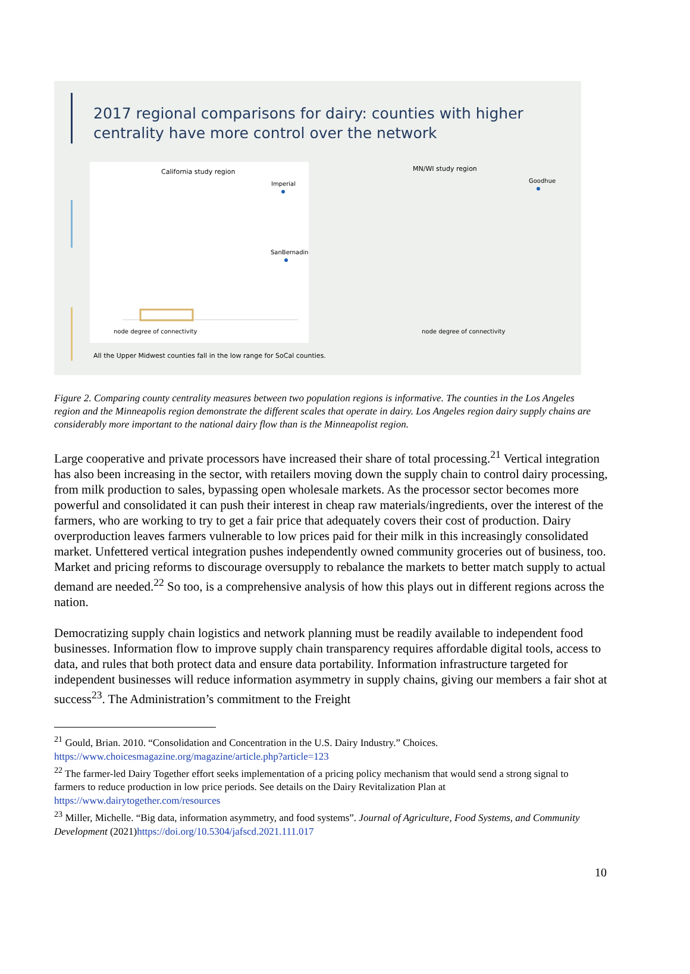2017 regional comparisons for dairy: counties with higher centrality have more control over the network
California study region
node degree of connectivity
Imperial
SanBernadino
MN/WI study region
node degree of connectivity
Goodhue
All the Upper Midwest counties fall in the low range for SoCal counties.
Figure 2. Comparing county centrality measures between two population regions is informative. The counties in the Los Angeles region and the Minneapolis region demonstrate the different scales that operate in dairy. Los Angeles region dairy supply chains are considerably more important to the national dairy flow than is the Minneapolist region.
Large cooperative and private processors have increased their share of total processing.<sup>21</sup> Vertical integration has also been increasing in the sector, with retailers moving down the supply chain to control dairy processing, from milk production to sales, bypassing open wholesale markets. As the processor sector becomes more powerful and consolidated it can push their interest in cheap raw materials/ingredients, over the interest of the farmers, who are working to try to get a fair price that adequately covers their cost of production. Dairy overproduction leaves farmers vulnerable to low prices paid for their milk in this increasingly consolidated market. Unfettered vertical integration pushes independently owned community groceries out of business, too. Market and pricing reforms to discourage oversupply to rebalance the markets to better match supply to actual demand are needed.<sup>22</sup> So too, is a comprehensive analysis of how this plays out in different regions across the nation.
Democratizing supply chain logistics and network planning must be readily available to independent food businesses. Information flow to improve supply chain transparency requires affordable digital tools, access to data, and rules that both protect data and ensure data portability. Information infrastructure targeted for independent businesses will reduce information asymmetry in supply chains, giving our members a fair shot at success<sup>23</sup>. The Administration’s commitment to the Freight
<sup>21</sup> Gould, Brian. 2010. “Consolidation and Concentration in the U.S. Dairy Industry.” Choices. https://www.choicesmagazine.org/magazine/article.php?article=123
<sup>22</sup> The farmer-led Dairy Together effort seeks implementation of a pricing policy mechanism that would send a strong signal to farmers to reduce production in low price periods. See details on the Dairy Revitalization Plan at https://www.dairytogether.com/resources
<sup>23</sup> Miller, Michelle. “Big data, information asymmetry, and food systems”. Journal of Agriculture, Food Systems, and Community Development (2021)https://doi.org/10.5304/jafscd.2021.111.017
10